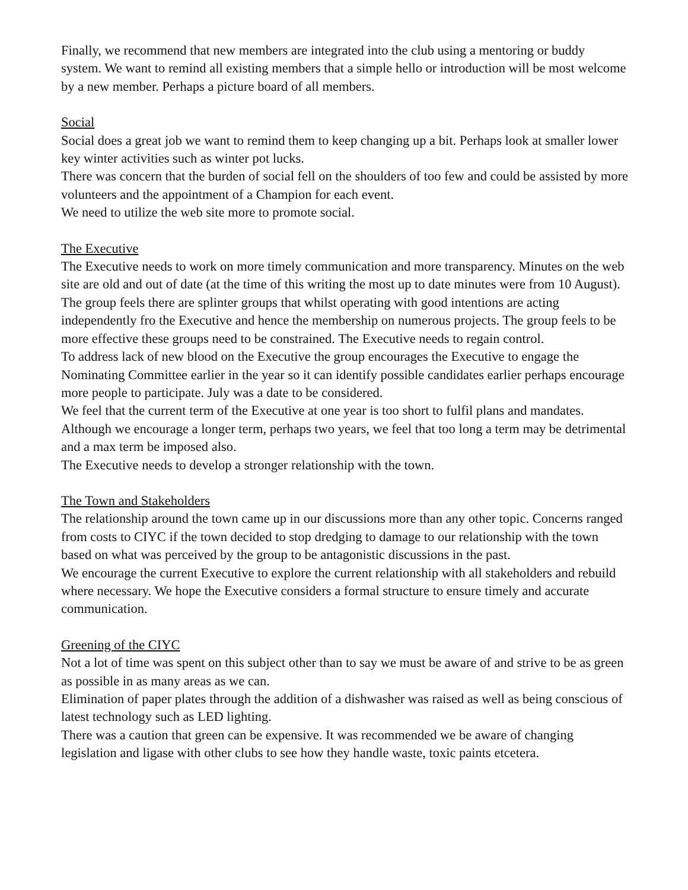Finally, we recommend that new members are integrated into the club using a mentoring or buddy system. We want to remind all existing members that a simple hello or introduction will be most welcome by a new member. Perhaps a picture board of all members.
Social
Social does a great job we want to remind them to keep changing up a bit. Perhaps look at smaller lower key winter activities such as winter pot lucks.
There was concern that the burden of social fell on the shoulders of too few and could be assisted by more volunteers and the appointment of a Champion for each event.
We need to utilize the web site more to promote social.
The Executive
The Executive needs to work on more timely communication and more transparency. Minutes on the web site are old and out of date (at the time of this writing the most up to date minutes were from 10 August).
The group feels there are splinter groups that whilst operating with good intentions are acting independently fro the Executive and hence the membership on numerous projects. The group feels to be more effective these groups need to be constrained. The Executive needs to regain control.
To address lack of new blood on the Executive the group encourages the Executive to engage the Nominating Committee earlier in the year so it can identify possible candidates earlier perhaps encourage more people to participate. July was a date to be considered.
We feel that the current term of the Executive at one year is too short to fulfil plans and mandates. Although we encourage a longer term, perhaps two years, we feel that too long a term may be detrimental and a max term be imposed also.
The Executive needs to develop a stronger relationship with the town.
The Town and Stakeholders
The relationship around the town came up in our discussions more than any other topic. Concerns ranged from costs to CIYC if the town decided to stop dredging to damage to our relationship with the town based on what was perceived by the group to be antagonistic discussions in the past.
We encourage the current Executive to explore the current relationship with all stakeholders and rebuild where necessary. We hope the Executive considers a formal structure to ensure timely and accurate communication.
Greening of the CIYC
Not a lot of time was spent on this subject other than to say we must be aware of and strive to be as green as possible in as many areas as we can.
Elimination of paper plates through the addition of a dishwasher was raised as well as being conscious of latest technology such as LED lighting.
There was a caution that green can be expensive. It was recommended we be aware of changing legislation and ligase with other clubs to see how they handle waste, toxic paints etcetera.